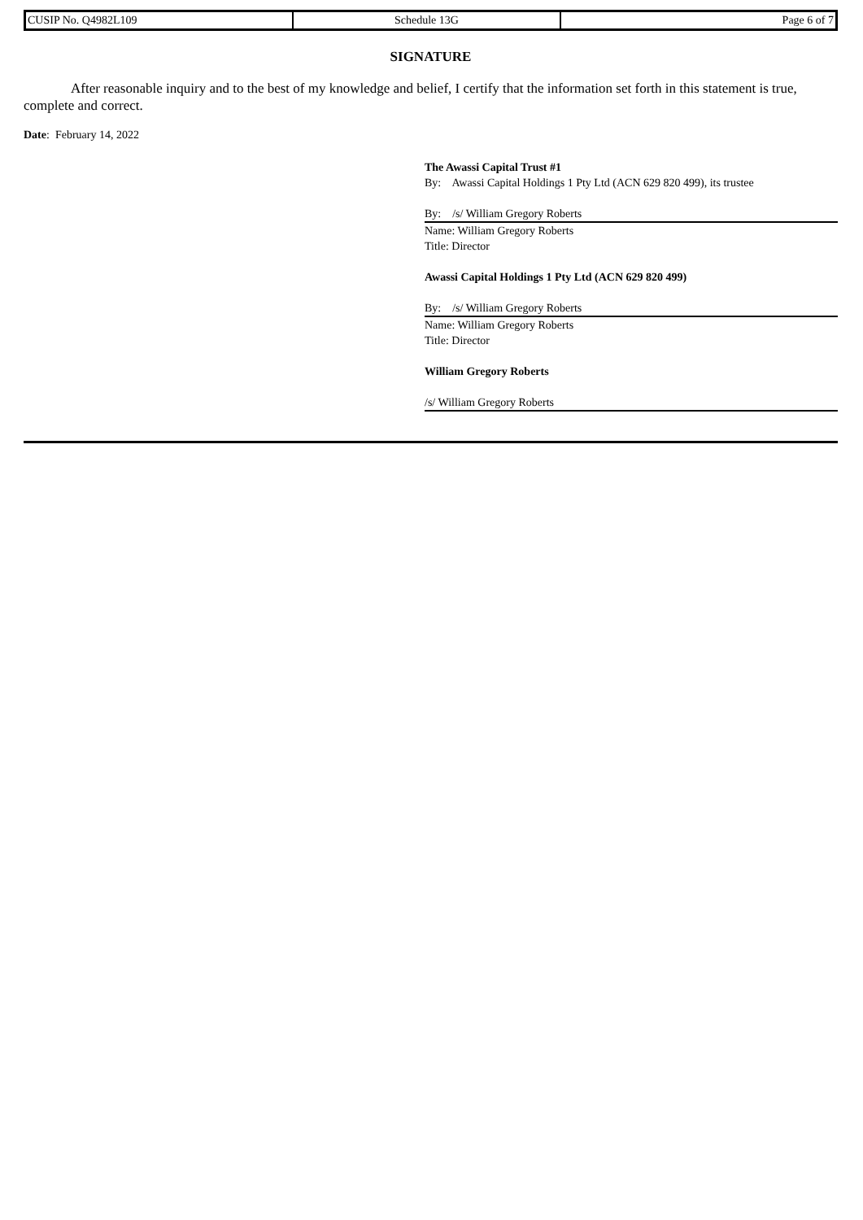| CUSIP No. Q4982L109 | Schedule 13G | Page 6 of 7 |
SIGNATURE
After reasonable inquiry and to the best of my knowledge and belief, I certify that the information set forth in this statement is true, complete and correct.
Date: February 14, 2022
The Awassi Capital Trust #1
By: Awassi Capital Holdings 1 Pty Ltd (ACN 629 820 499), its trustee
By: /s/ William Gregory Roberts
Name: William Gregory Roberts
Title: Director
Awassi Capital Holdings 1 Pty Ltd (ACN 629 820 499)
By: /s/ William Gregory Roberts
Name: William Gregory Roberts
Title: Director
William Gregory Roberts
/s/ William Gregory Roberts